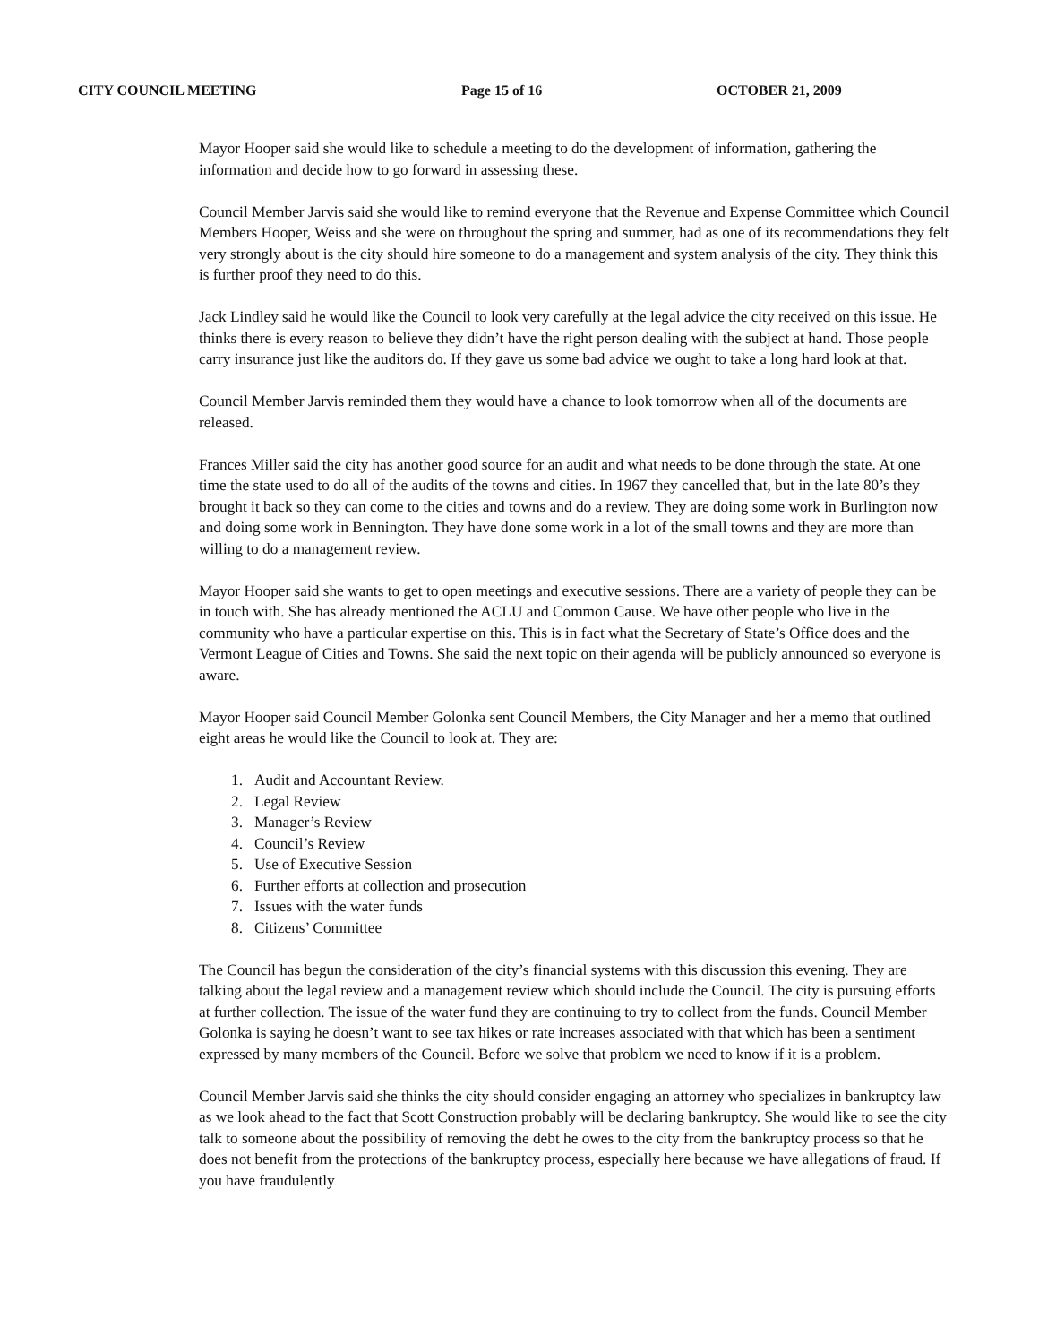CITY COUNCIL MEETING Page 15 of 16 OCTOBER 21, 2009
Mayor Hooper said she would like to schedule a meeting to do the development of information, gathering the information and decide how to go forward in assessing these.
Council Member Jarvis said she would like to remind everyone that the Revenue and Expense Committee which Council Members Hooper, Weiss and she were on throughout the spring and summer, had as one of its recommendations they felt very strongly about is the city should hire someone to do a management and system analysis of the city. They think this is further proof they need to do this.
Jack Lindley said he would like the Council to look very carefully at the legal advice the city received on this issue. He thinks there is every reason to believe they didn’t have the right person dealing with the subject at hand. Those people carry insurance just like the auditors do. If they gave us some bad advice we ought to take a long hard look at that.
Council Member Jarvis reminded them they would have a chance to look tomorrow when all of the documents are released.
Frances Miller said the city has another good source for an audit and what needs to be done through the state. At one time the state used to do all of the audits of the towns and cities. In 1967 they cancelled that, but in the late 80’s they brought it back so they can come to the cities and towns and do a review. They are doing some work in Burlington now and doing some work in Bennington. They have done some work in a lot of the small towns and they are more than willing to do a management review.
Mayor Hooper said she wants to get to open meetings and executive sessions. There are a variety of people they can be in touch with. She has already mentioned the ACLU and Common Cause. We have other people who live in the community who have a particular expertise on this. This is in fact what the Secretary of State’s Office does and the Vermont League of Cities and Towns. She said the next topic on their agenda will be publicly announced so everyone is aware.
Mayor Hooper said Council Member Golonka sent Council Members, the City Manager and her a memo that outlined eight areas he would like the Council to look at. They are:
1. Audit and Accountant Review.
2. Legal Review
3. Manager’s Review
4. Council’s Review
5. Use of Executive Session
6. Further efforts at collection and prosecution
7. Issues with the water funds
8. Citizens’ Committee
The Council has begun the consideration of the city’s financial systems with this discussion this evening. They are talking about the legal review and a management review which should include the Council. The city is pursuing efforts at further collection. The issue of the water fund they are continuing to try to collect from the funds. Council Member Golonka is saying he doesn’t want to see tax hikes or rate increases associated with that which has been a sentiment expressed by many members of the Council. Before we solve that problem we need to know if it is a problem.
Council Member Jarvis said she thinks the city should consider engaging an attorney who specializes in bankruptcy law as we look ahead to the fact that Scott Construction probably will be declaring bankruptcy. She would like to see the city talk to someone about the possibility of removing the debt he owes to the city from the bankruptcy process so that he does not benefit from the protections of the bankruptcy process, especially here because we have allegations of fraud. If you have fraudulently